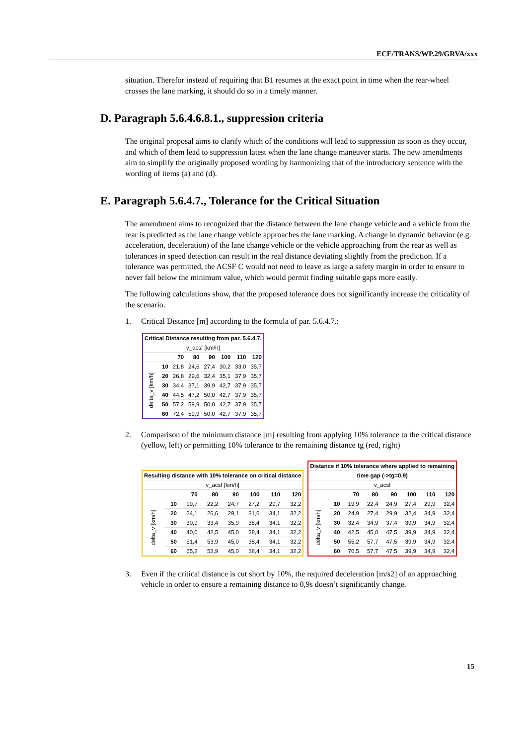ECE/TRANS/WP.29/GRVA/xxx
situation. Therefor instead of requiring that B1 resumes at the exact point in time when the rear-wheel crosses the lane marking, it should do so in a timely manner.
D. Paragraph 5.6.4.6.8.1., suppression criteria
The original proposal aims to clarify which of the conditions will lead to suppression as soon as they occur, and which of them lead to suppression latest when the lane change maneuver starts. The new amendments aim to simplify the originally proposed wording by harmonizing that of the introductory sentence with the wording of items (a) and (d).
E. Paragraph 5.6.4.7., Tolerance for the Critical Situation
The amendment aims to recognized that the distance between the lane change vehicle and a vehicle from the rear is predicted as the lane change vehicle approaches the lane marking. A change in dynamic behavior (e.g. acceleration, deceleration) of the lane change vehicle or the vehicle approaching from the rear as well as tolerances in speed detection can result in the real distance deviating slightly from the prediction. If a tolerance was permitted, the ACSF C would not need to leave as large a safety margin in order to ensure to never fall below the minimum value, which would permit finding suitable gaps more easily.
The following calculations show, that the proposed tolerance does not significantly increase the criticality of the scenario.
1. Critical Distance [m] according to the formula of par. 5.6.4.7.:
| Critical Distance resulting from par. 5.6.4.7. | | | | | | | |
| v_acsf [km/h] | | | | | | | |
| | | 70 | 80 | 90 | 100 | 110 | 120 |
| delta_v [km/h] | 10 | 21,8 | 24,6 | 27,4 | 30,2 | 33,0 | 35,7 |
| | 20 | 26,8 | 29,6 | 32,4 | 35,1 | 37,9 | 35,7 |
| | 30 | 34,4 | 37,1 | 39,9 | 42,7 | 37,9 | 35,7 |
| | 40 | 44,5 | 47,2 | 50,0 | 42,7 | 37,9 | 35,7 |
| | 50 | 57,2 | 59,9 | 50,0 | 42,7 | 37,9 | 35,7 |
| | 60 | 72,4 | 59,9 | 50,0 | 42,7 | 37,9 | 35,7 |
2. Comparison of the minimum distance [m] resulting from applying 10% tolerance to the critical distance (yellow, left) or permitting 10% tolerance to the remaining distance tg (red, right)
| Resulting distance with 10% tolerance on critical distance | | | | | | | |
| v_acsf [km/h] | | | | | | | |
| | | 70 | 80 | 90 | 100 | 110 | 120 |
| delta_v [km/h] | 10 | 19,7 | 22,2 | 24,7 | 27,2 | 29,7 | 32,2 |
| | 20 | 24,1 | 26,6 | 29,1 | 31,6 | 34,1 | 32,2 |
| | 30 | 30,9 | 33,4 | 35,9 | 38,4 | 34,1 | 32,2 |
| | 40 | 40,0 | 42,5 | 45,0 | 38,4 | 34,1 | 32,2 |
| | 50 | 51,4 | 53,9 | 45,0 | 38,4 | 34,1 | 32,2 |
| | 60 | 65,2 | 53,9 | 45,0 | 38,4 | 34,1 | 32,2 |
| Distance if 10% tolerance where applied to remaining | | | | | | | |
| time gap (->tg=0,9) | | | | | | | |
| v_acsf | | | | | | | |
| | | 70 | 80 | 90 | 100 | 110 | 120 |
| delta_v [km/h] | 10 | 19,9 | 22,4 | 24,9 | 27,4 | 29,9 | 32,4 |
| | 20 | 24,9 | 27,4 | 29,9 | 32,4 | 34,9 | 32,4 |
| | 30 | 32,4 | 34,9 | 37,4 | 39,9 | 34,9 | 32,4 |
| | 40 | 42,5 | 45,0 | 47,5 | 39,9 | 34,9 | 32,4 |
| | 50 | 55,2 | 57,7 | 47,5 | 39,9 | 34,9 | 32,4 |
| | 60 | 70,5 | 57,7 | 47,5 | 39,9 | 34,9 | 32,4 |
3. Even if the critical distance is cut short by 10%, the required deceleration [m/s2] of an approaching vehicle in order to ensure a remaining distance to 0,9s doesn’t significantly change.
15